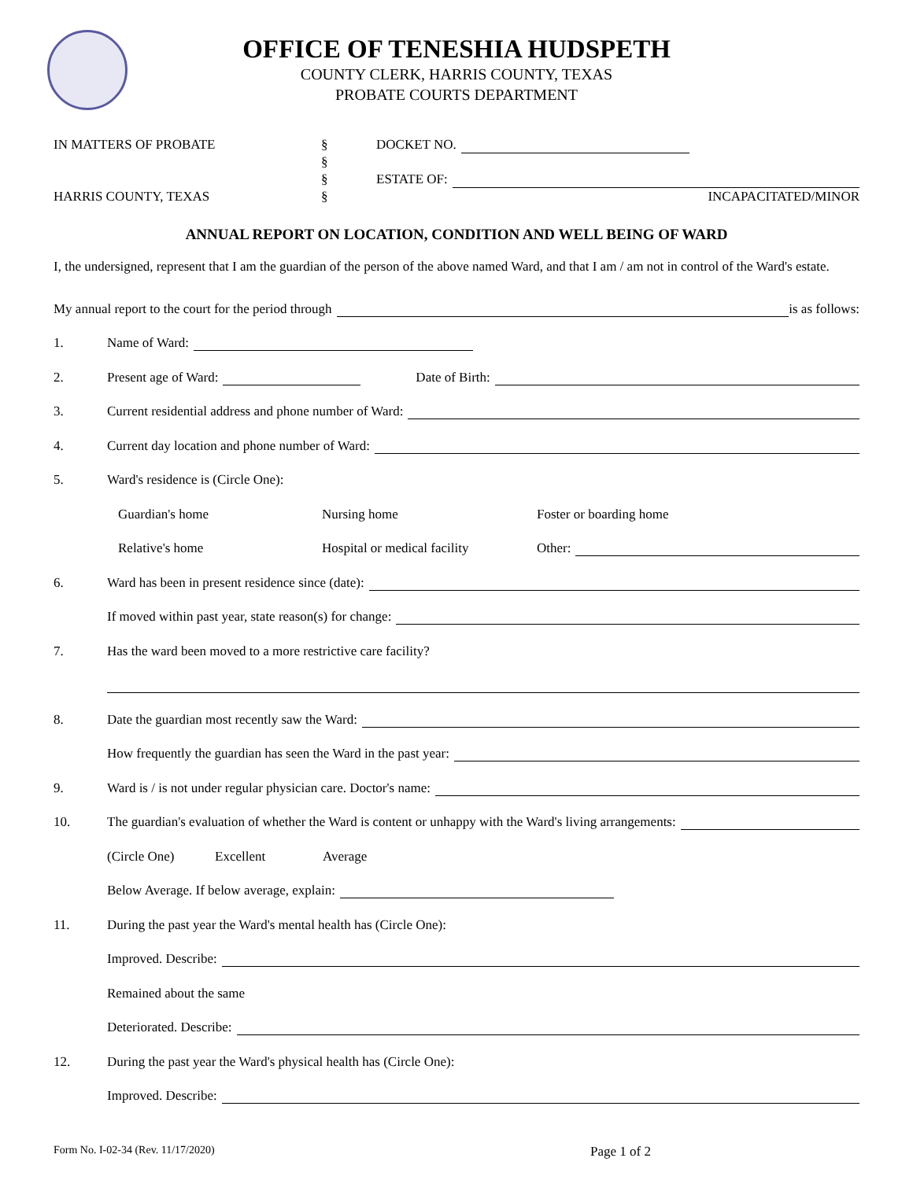OFFICE OF TENESHIA HUDSPETH
COUNTY CLERK, HARRIS COUNTY, TEXAS
PROBATE COURTS DEPARTMENT
IN MATTERS OF PROBATE
HARRIS COUNTY, TEXAS
§
§
§
§
DOCKET NO.
ESTATE OF:
INCAPACITATED/MINOR
ANNUAL REPORT ON LOCATION, CONDITION AND WELL BEING OF WARD
I, the undersigned, represent that I am the guardian of the person of the above named Ward, and that I am / am not in control of the Ward's estate.
My annual report to the court for the period through is as follows:
1. Name of Ward:
2. Present age of Ward: Date of Birth:
3. Current residential address and phone number of Ward:
4. Current day location and phone number of Ward:
5. Ward's residence is (Circle One):
Guardian's home Nursing home Foster or boarding home
Relative's home Hospital or medical facility Other:
6. Ward has been in present residence since (date):
If moved within past year, state reason(s) for change:
7. Has the ward been moved to a more restrictive care facility?
8. Date the guardian most recently saw the Ward:
How frequently the guardian has seen the Ward in the past year:
9. Ward is / is not under regular physician care. Doctor's name:
10. The guardian's evaluation of whether the Ward is content or unhappy with the Ward's living arrangements:
(Circle One) Excellent Average
Below Average. If below average, explain:
11. During the past year the Ward's mental health has (Circle One):
Improved. Describe:
Remained about the same
Deteriorated. Describe:
12. During the past year the Ward's physical health has (Circle One):
Improved. Describe:
Form No. I-02-34 (Rev. 11/17/2020) Page 1 of 2